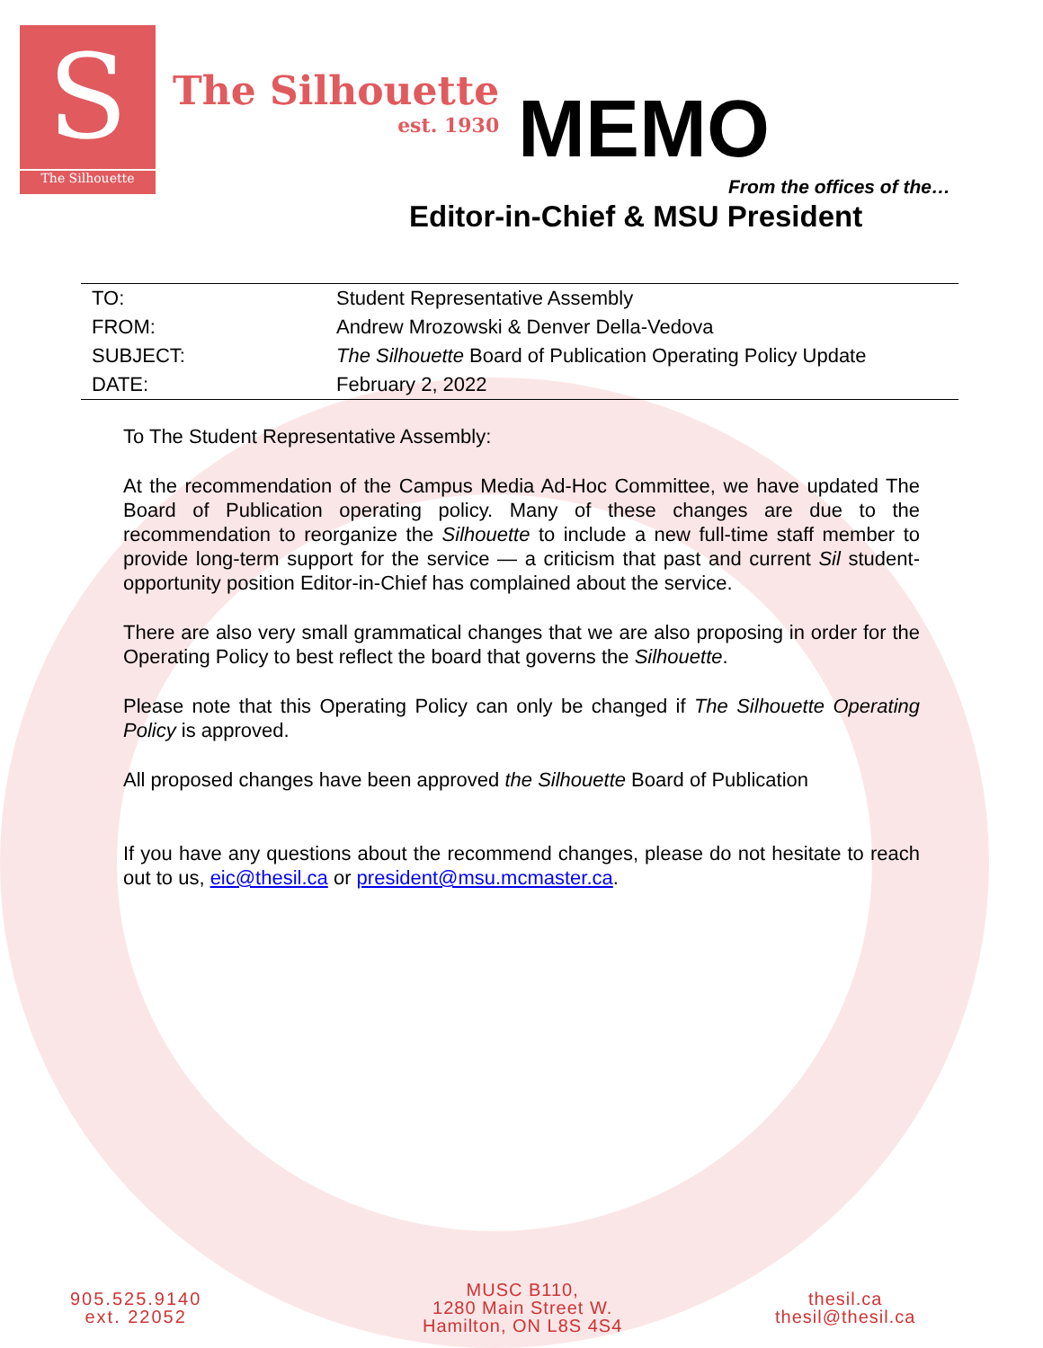S
The Silhouette
The Silhouette
est. 1930
MEMO
From the offices of the…
Editor-in-Chief & MSU President
| TO: | Student Representative Assembly |
| FROM: | Andrew Mrozowski & Denver Della-Vedova |
| SUBJECT: | The Silhouette Board of Publication Operating Policy Update |
| DATE: | February 2, 2022 |
To The Student Representative Assembly:
At the recommendation of the Campus Media Ad-Hoc Committee, we have updated The Board of Publication operating policy. Many of these changes are due to the recommendation to reorganize the Silhouette to include a new full-time staff member to provide long-term support for the service — a criticism that past and current Sil student-opportunity position Editor-in-Chief has complained about the service.
There are also very small grammatical changes that we are also proposing in order for the Operating Policy to best reflect the board that governs the Silhouette.
Please note that this Operating Policy can only be changed if The Silhouette Operating Policy is approved.
All proposed changes have been approved the Silhouette Board of Publication
If you have any questions about the recommend changes, please do not hesitate to reach out to us, eic@thesil.ca or president@msu.mcmaster.ca.
905.525.9140
ext. 22052
MUSC B110,
1280 Main Street W.
Hamilton, ON L8S 4S4
thesil.ca
thesil@thesil.ca